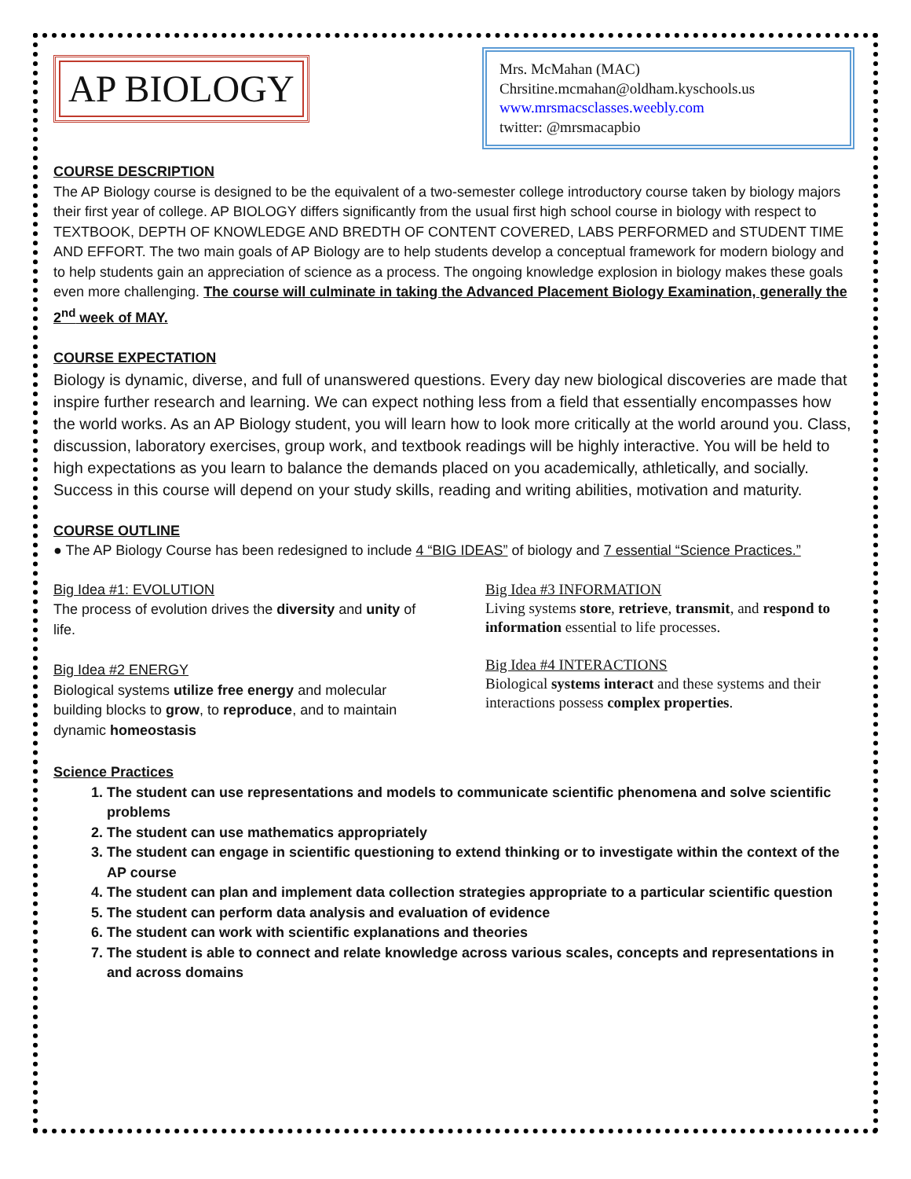AP BIOLOGY
Mrs. McMahan (MAC)
Chrsitine.mcmahan@oldham.kyschools.us
www.mrsmacsclasses.weebly.com
twitter: @mrsmacapbio
COURSE DESCRIPTION
The AP Biology course is designed to be the equivalent of a two-semester college introductory course taken by biology majors their first year of college. AP BIOLOGY differs significantly from the usual first high school course in biology with respect to TEXTBOOK, DEPTH OF KNOWLEDGE AND BREDTH OF CONTENT COVERED, LABS PERFORMED and STUDENT TIME AND EFFORT. The two main goals of AP Biology are to help students develop a conceptual framework for modern biology and to help students gain an appreciation of science as a process. The ongoing knowledge explosion in biology makes these goals even more challenging. The course will culminate in taking the Advanced Placement Biology Examination, generally the 2<sup>nd</sup> week of MAY.
COURSE EXPECTATION
Biology is dynamic, diverse, and full of unanswered questions. Every day new biological discoveries are made that inspire further research and learning. We can expect nothing less from a field that essentially encompasses how the world works. As an AP Biology student, you will learn how to look more critically at the world around you. Class, discussion, laboratory exercises, group work, and textbook readings will be highly interactive. You will be held to high expectations as you learn to balance the demands placed on you academically, athletically, and socially. Success in this course will depend on your study skills, reading and writing abilities, motivation and maturity.
COURSE OUTLINE
● The AP Biology Course has been redesigned to include 4 “BIG IDEAS” of biology and 7 essential “Science Practices.”
Big Idea #1: EVOLUTION
The process of evolution drives the diversity and unity of life.
Big Idea #2 ENERGY
Biological systems utilize free energy and molecular building blocks to grow, to reproduce, and to maintain dynamic homeostasis
Big Idea #3 INFORMATION
Living systems store, retrieve, transmit, and respond to information essential to life processes.
Big Idea #4 INTERACTIONS
Biological systems interact and these systems and their interactions possess complex properties.
Science Practices
1. The student can use representations and models to communicate scientific phenomena and solve scientific problems
2. The student can use mathematics appropriately
3. The student can engage in scientific questioning to extend thinking or to investigate within the context of the AP course
4. The student can plan and implement data collection strategies appropriate to a particular scientific question
5. The student can perform data analysis and evaluation of evidence
6. The student can work with scientific explanations and theories
7. The student is able to connect and relate knowledge across various scales, concepts and representations in and across domains